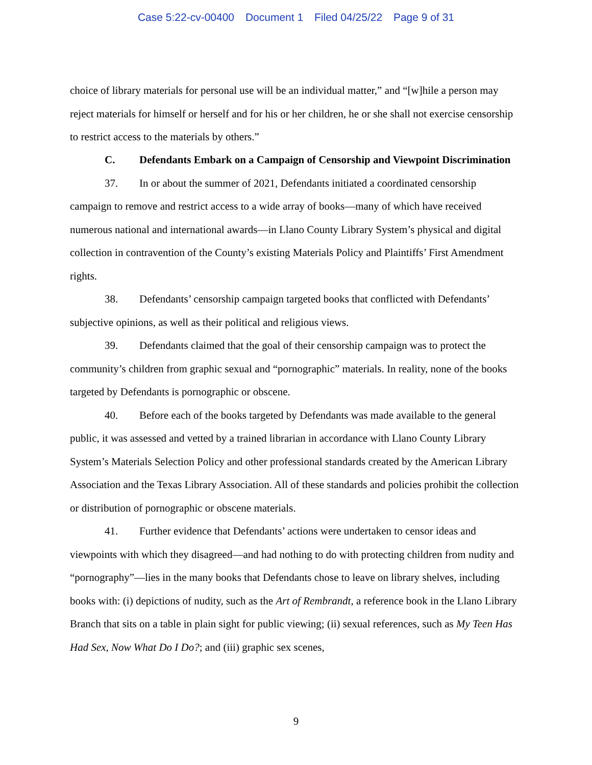Case 5:22-cv-00400 Document 1 Filed 04/25/22 Page 9 of 31
choice of library materials for personal use will be an individual matter,” and “[w]hile a person may reject materials for himself or herself and for his or her children, he or she shall not exercise censorship to restrict access to the materials by others.”
C. Defendants Embark on a Campaign of Censorship and Viewpoint Discrimination
37. In or about the summer of 2021, Defendants initiated a coordinated censorship
campaign to remove and restrict access to a wide array of books—many of which have received numerous national and international awards—in Llano County Library System’s physical and digital collection in contravention of the County’s existing Materials Policy and Plaintiffs’ First Amendment rights.
38. Defendants’ censorship campaign targeted books that conflicted with Defendants’ subjective opinions, as well as their political and religious views.
39. Defendants claimed that the goal of their censorship campaign was to protect the community’s children from graphic sexual and “pornographic” materials. In reality, none of the books targeted by Defendants is pornographic or obscene.
40. Before each of the books targeted by Defendants was made available to the general public, it was assessed and vetted by a trained librarian in accordance with Llano County Library System’s Materials Selection Policy and other professional standards created by the American Library Association and the Texas Library Association. All of these standards and policies prohibit the collection or distribution of pornographic or obscene materials.
41. Further evidence that Defendants’ actions were undertaken to censor ideas and viewpoints with which they disagreed—and had nothing to do with protecting children from nudity and “pornography”—lies in the many books that Defendants chose to leave on library shelves, including books with: (i) depictions of nudity, such as the Art of Rembrandt, a reference book in the Llano Library Branch that sits on a table in plain sight for public viewing; (ii) sexual references, such as My Teen Has Had Sex, Now What Do I Do?; and (iii) graphic sex scenes,
9